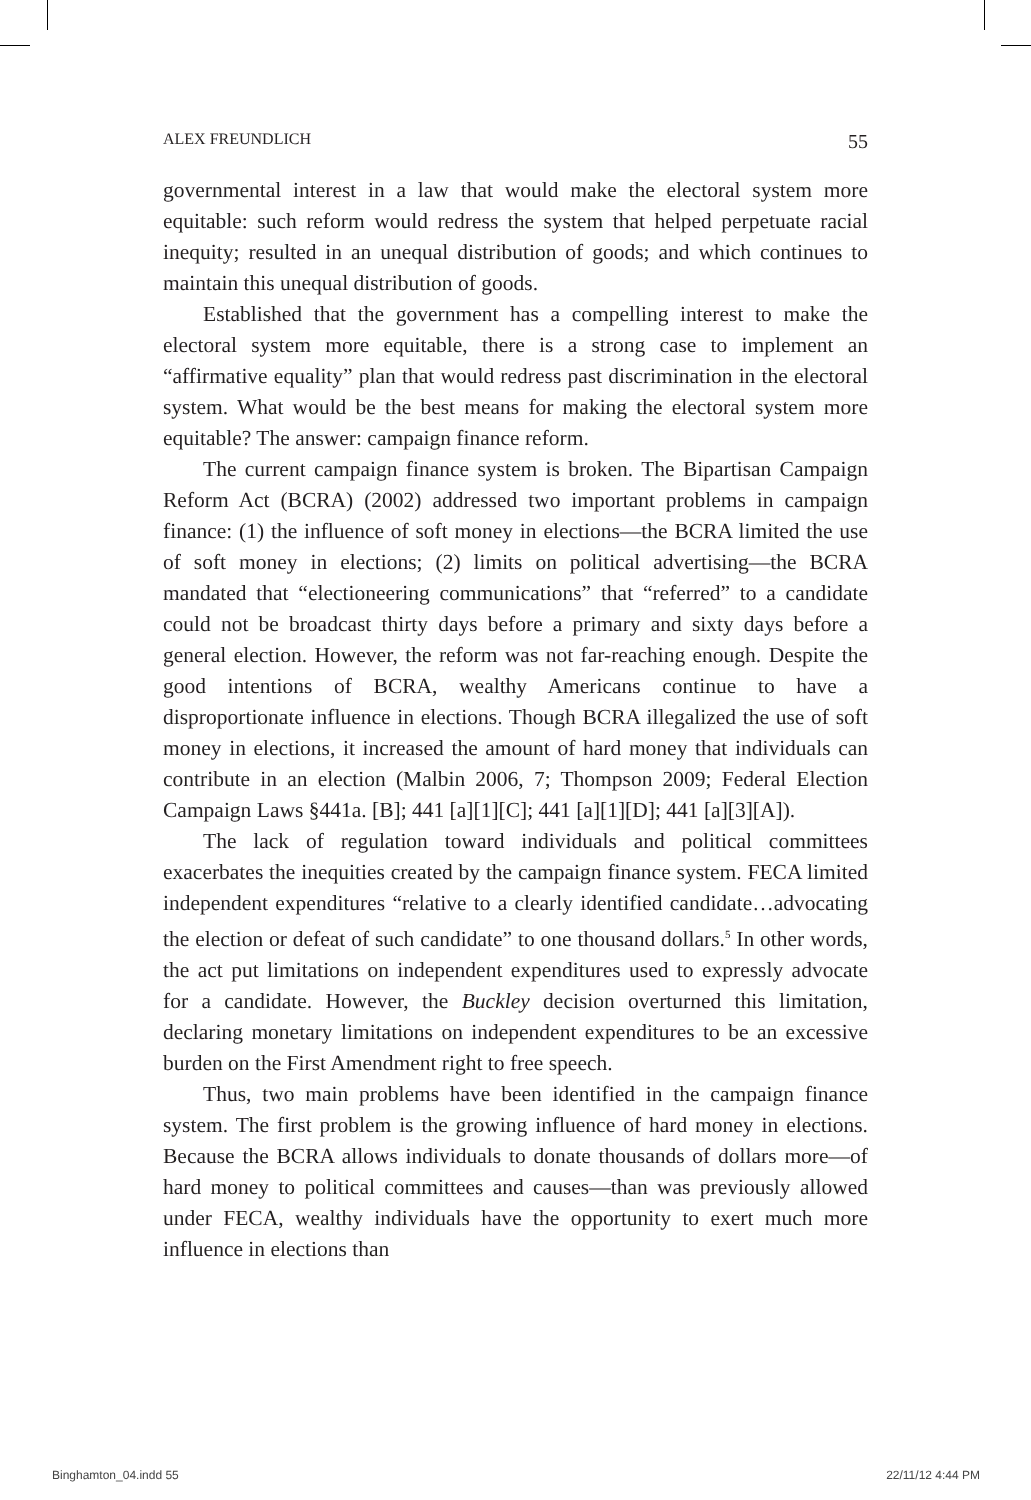ALEX FREUNDLICH 55
governmental interest in a law that would make the electoral system more equitable: such reform would redress the system that helped perpetuate racial inequity; resulted in an unequal distribution of goods; and which continues to maintain this unequal distribution of goods.
Established that the government has a compelling interest to make the electoral system more equitable, there is a strong case to implement an “affirmative equality” plan that would redress past discrimination in the electoral system. What would be the best means for making the electoral system more equitable? The answer: campaign finance reform.
The current campaign finance system is broken. The Bipartisan Campaign Reform Act (BCRA) (2002) addressed two important problems in campaign finance: (1) the influence of soft money in elections—the BCRA limited the use of soft money in elections; (2) limits on political advertising—the BCRA mandated that “electioneering communications” that “referred” to a candidate could not be broadcast thirty days before a primary and sixty days before a general election. However, the reform was not far-reaching enough. Despite the good intentions of BCRA, wealthy Americans continue to have a disproportionate influence in elections. Though BCRA illegalized the use of soft money in elections, it increased the amount of hard money that individuals can contribute in an election (Malbin 2006, 7; Thompson 2009; Federal Election Campaign Laws §441a. [B]; 441 [a][1][C]; 441 [a][1][D]; 441 [a][3][A]).
The lack of regulation toward individuals and political committees exacerbates the inequities created by the campaign finance system. FECA limited independent expenditures “relative to a clearly identified candidate…advocating the election or defeat of such candidate” to one thousand dollars.<sup>5</sup> In other words, the act put limitations on independent expenditures used to expressly advocate for a candidate. However, the Buckley decision overturned this limitation, declaring monetary limitations on independent expenditures to be an excessive burden on the First Amendment right to free speech.
Thus, two main problems have been identified in the campaign finance system. The first problem is the growing influence of hard money in elections. Because the BCRA allows individuals to donate thousands of dollars more—of hard money to political committees and causes—than was previously allowed under FECA, wealthy individuals have the opportunity to exert much more influence in elections than
Binghamton_04.indd 55 22/11/12 4:44 PM